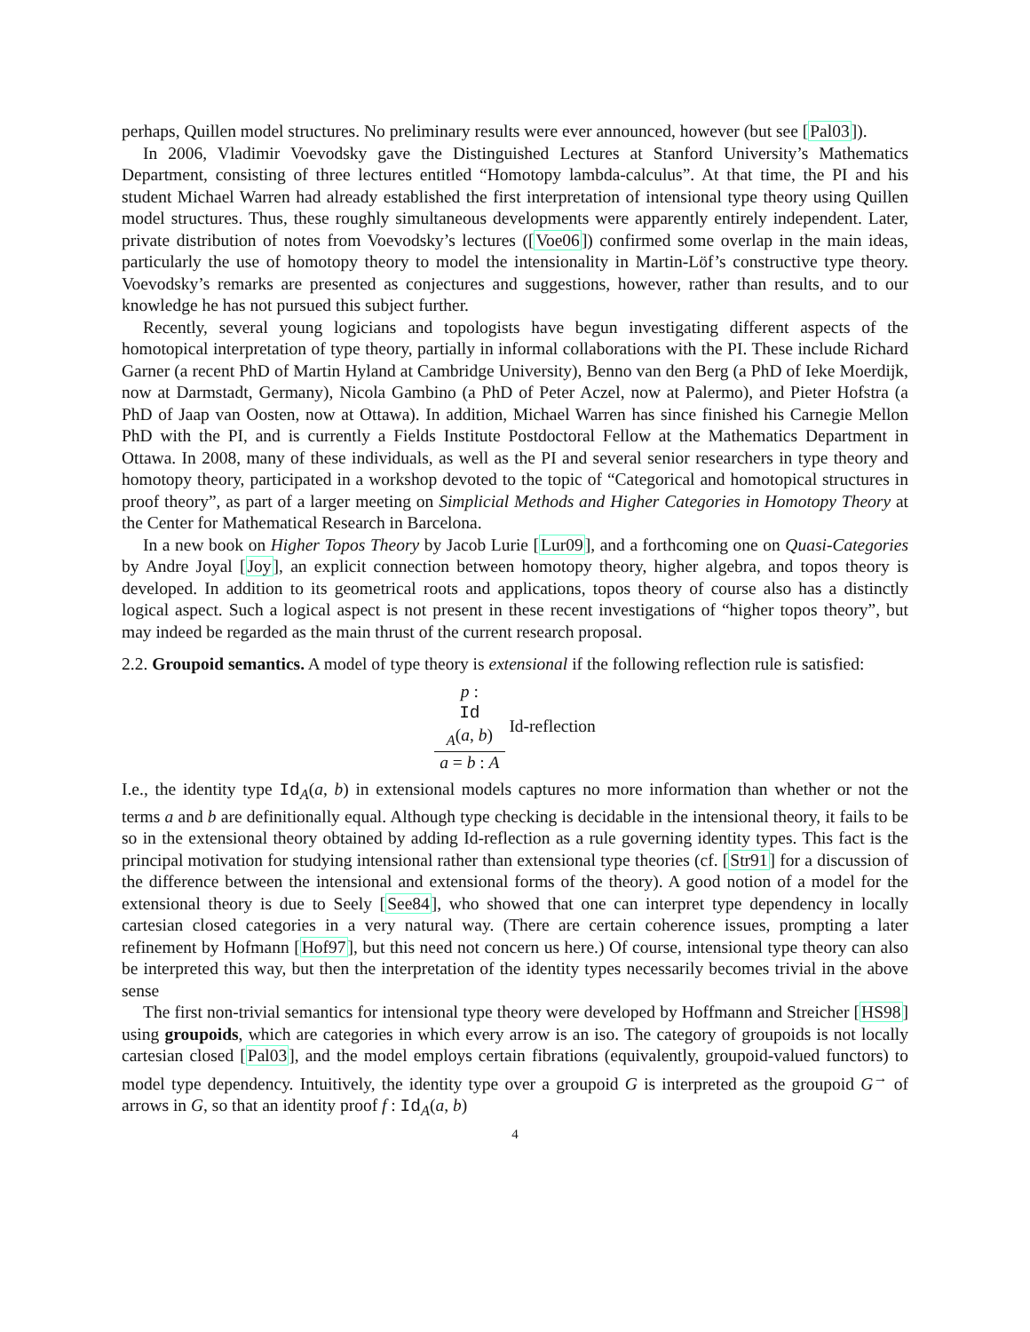perhaps, Quillen model structures. No preliminary results were ever announced, however (but see [Pal03]).
In 2006, Vladimir Voevodsky gave the Distinguished Lectures at Stanford University’s Mathematics Department, consisting of three lectures entitled “Homotopy lambda-calculus”. At that time, the PI and his student Michael Warren had already established the first interpretation of intensional type theory using Quillen model structures. Thus, these roughly simultaneous developments were apparently entirely independent. Later, private distribution of notes from Voevodsky’s lectures ([Voe06]) confirmed some overlap in the main ideas, particularly the use of homotopy theory to model the intensionality in Martin-Löf’s constructive type theory. Voevodsky’s remarks are presented as conjectures and suggestions, however, rather than results, and to our knowledge he has not pursued this subject further.
Recently, several young logicians and topologists have begun investigating different aspects of the homotopical interpretation of type theory, partially in informal collaborations with the PI. These include Richard Garner (a recent PhD of Martin Hyland at Cambridge University), Benno van den Berg (a PhD of Ieke Moerdijk, now at Darmstadt, Germany), Nicola Gambino (a PhD of Peter Aczel, now at Palermo), and Pieter Hofstra (a PhD of Jaap van Oosten, now at Ottawa). In addition, Michael Warren has since finished his Carnegie Mellon PhD with the PI, and is currently a Fields Institute Postdoctoral Fellow at the Mathematics Department in Ottawa. In 2008, many of these individuals, as well as the PI and several senior researchers in type theory and homotopy theory, participated in a workshop devoted to the topic of “Categorical and homotopical structures in proof theory”, as part of a larger meeting on Simplicial Methods and Higher Categories in Homotopy Theory at the Center for Mathematical Research in Barcelona.
In a new book on Higher Topos Theory by Jacob Lurie [Lur09], and a forthcoming one on Quasi-Categories by Andre Joyal [Joy], an explicit connection between homotopy theory, higher algebra, and topos theory is developed. In addition to its geometrical roots and applications, topos theory of course also has a distinctly logical aspect. Such a logical aspect is not present in these recent investigations of “higher topos theory”, but may indeed be regarded as the main thrust of the current research proposal.
2.2. Groupoid semantics. A model of type theory is extensional if the following reflection rule is satisfied:
p :
Id
<sub>A</sub>(a, b) a = b : A Id-reflection
I.e., the identity type Id<sub>A</sub>(a, b) in extensional models captures no more information than whether or not the terms a and b are definitionally equal. Although type checking is decidable in the intensional theory, it fails to be so in the extensional theory obtained by adding Id-reflection as a rule governing identity types. This fact is the principal motivation for studying intensional rather than extensional type theories (cf. [Str91] for a discussion of the difference between the intensional and extensional forms of the theory). A good notion of a model for the extensional theory is due to Seely [See84], who showed that one can interpret type dependency in locally cartesian closed categories in a very natural way. (There are certain coherence issues, prompting a later refinement by Hofmann [Hof97], but this need not concern us here.) Of course, intensional type theory can also be interpreted this way, but then the interpretation of the identity types necessarily becomes trivial in the above sense
The first non-trivial semantics for intensional type theory were developed by Hoffmann and Streicher [HS98] using groupoids, which are categories in which every arrow is an iso. The category of groupoids is not locally cartesian closed [Pal03], and the model employs certain fibrations (equivalently, groupoid-valued functors) to model type dependency. Intuitively, the identity type over a groupoid G is interpreted as the groupoid G<sup>→</sup> of arrows in G, so that an identity proof f : Id<sub>A</sub>(a, b)
4